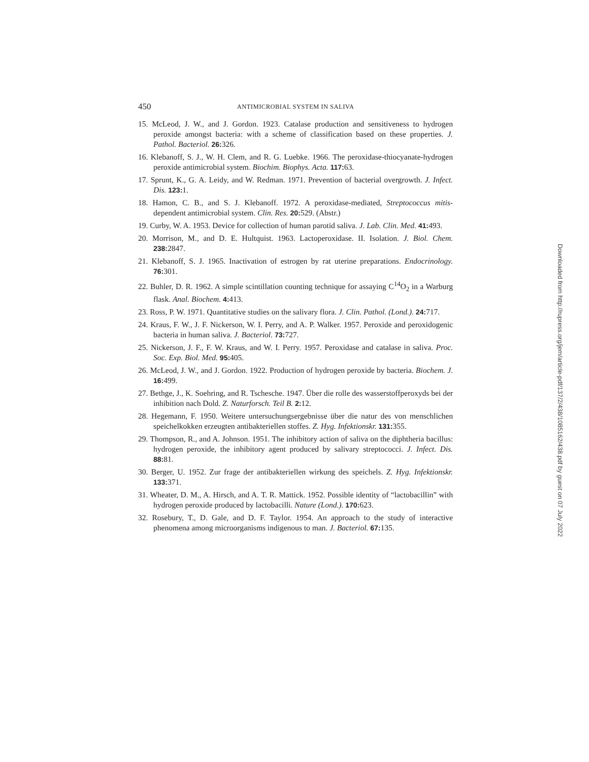450 ANTIMICROBIAL SYSTEM IN SALIVA
15. McLeod, J. W., and J. Gordon. 1923. Catalase production and sensitiveness to hydrogen peroxide amongst bacteria: with a scheme of classification based on these properties. J. Pathol. Bacteriol. 26: 326.
16. Klebanoff, S. J., W. H. Clem, and R. G. Luebke. 1966. The peroxidase-thiocyanate-hydrogen peroxide antimicrobial system. Biochim. Biophys. Acta. 117: 63.
17. Sprunt, K., G. A. Leidy, and W. Redman. 1971. Prevention of bacterial overgrowth. J. Infect. Dis. 123: 1.
18. Hamon, C. B., and S. J. Klebanoff. 1972. A peroxidase-mediated, Streptococcus mitis-dependent antimicrobial system. Clin. Res. 20: 529. (Abstr.)
19. Curby, W. A. 1953. Device for collection of human parotid saliva. J. Lab. Clin. Med. 41: 493.
20. Morrison, M., and D. E. Hultquist. 1963. Lactoperoxidase. II. Isolation. J. Biol. Chem. 238: 2847.
21. Klebanoff, S. J. 1965. Inactivation of estrogen by rat uterine preparations. Endocrinology. 76: 301.
22. Buhler, D. R. 1962. A simple scintillation counting technique for assaying C<sup>14</sup>O<sub>2</sub> in a Warburg flask. Anal. Biochem. 4: 413.
23. Ross, P. W. 1971. Quantitative studies on the salivary flora. J. Clin. Pathol. (Lond.). 24: 717.
24. Kraus, F. W., J. F. Nickerson, W. I. Perry, and A. P. Walker. 1957. Peroxide and peroxidogenic bacteria in human saliva. J. Bacteriol. 73: 727.
25. Nickerson, J. F., F. W. Kraus, and W. I. Perry. 1957. Peroxidase and catalase in saliva. Proc. Soc. Exp. Biol. Med. 95: 405.
26. McLeod, J. W., and J. Gordon. 1922. Production of hydrogen peroxide by bacteria. Biochem. J. 16: 499.
27. Bethge, J., K. Soehring, and R. Tschesche. 1947. Über die rolle des wasserstoffperoxyds bei der inhibition nach Dold. Z. Naturforsch. Teil B. 2: 12.
28. Hegemann, F. 1950. Weitere untersuchungsergebnisse über die natur des von menschlichen speichelkokken erzeugten antibakteriellen stoffes. Z. Hyg. Infektionskr. 131: 355.
29. Thompson, R., and A. Johnson. 1951. The inhibitory action of saliva on the diphtheria bacillus: hydrogen peroxide, the inhibitory agent produced by salivary streptococci. J. Infect. Dis. 88: 81.
30. Berger, U. 1952. Zur frage der antibakteriellen wirkung des speichels. Z. Hyg. Infektionskr. 133: 371.
31. Wheater, D. M., A. Hirsch, and A. T. R. Mattick. 1952. Possible identity of “lactobacillin” with hydrogen peroxide produced by lactobacilli. Nature (Lond.). 170: 623.
32. Rosebury, T., D. Gale, and D. F. Taylor. 1954. An approach to the study of interactive phenomena among microorganisms indigenous to man. J. Bacteriol. 67: 135.
Downloaded from http://rupress.org/jem/article-pdf/137/2/438/1085162/438.pdf by guest on 07 July 2022